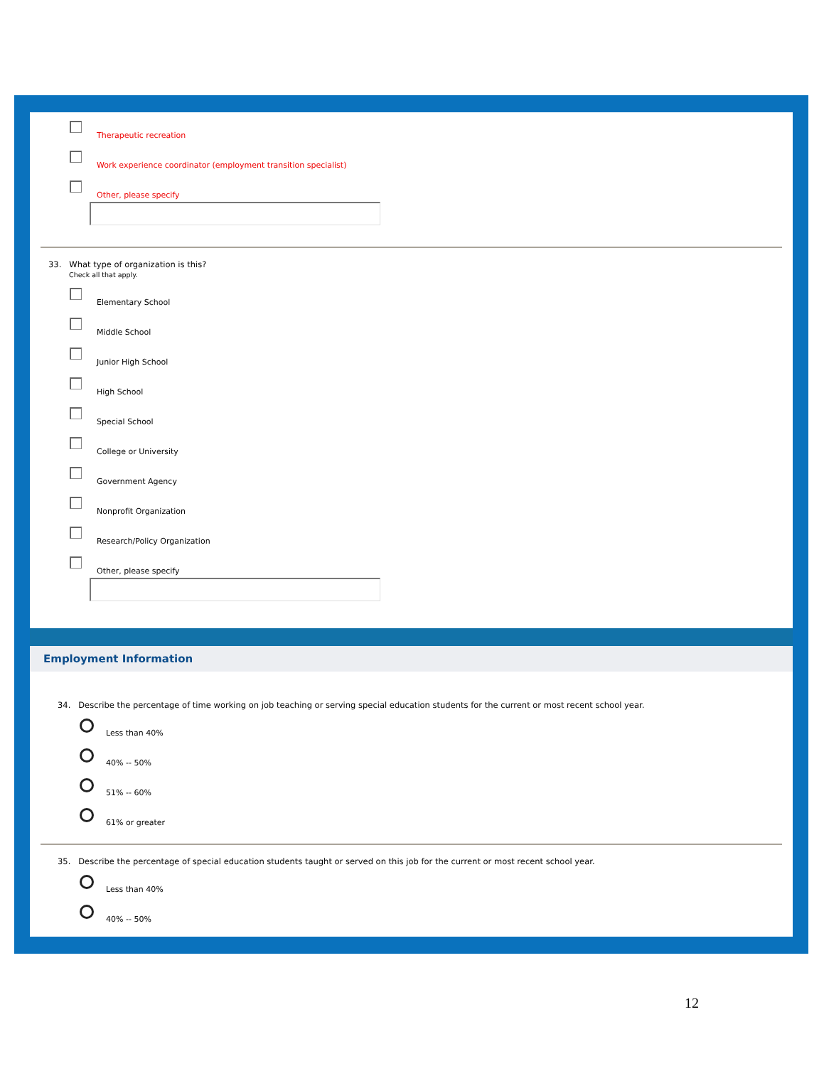Therapeutic recreation
Work experience coordinator (employment transition specialist)
Other, please specify
33. What type of organization is this?
Check all that apply.
Elementary School
Middle School
Junior High School
High School
Special School
College or University
Government Agency
Nonprofit Organization
Research/Policy Organization
Other, please specify
Employment Information
34. Describe the percentage of time working on job teaching or serving special education students for the current or most recent school year.
Less than 40%
40% -- 50%
51% -- 60%
61% or greater
35. Describe the percentage of special education students taught or served on this job for the current or most recent school year.
Less than 40%
40% -- 50%
12